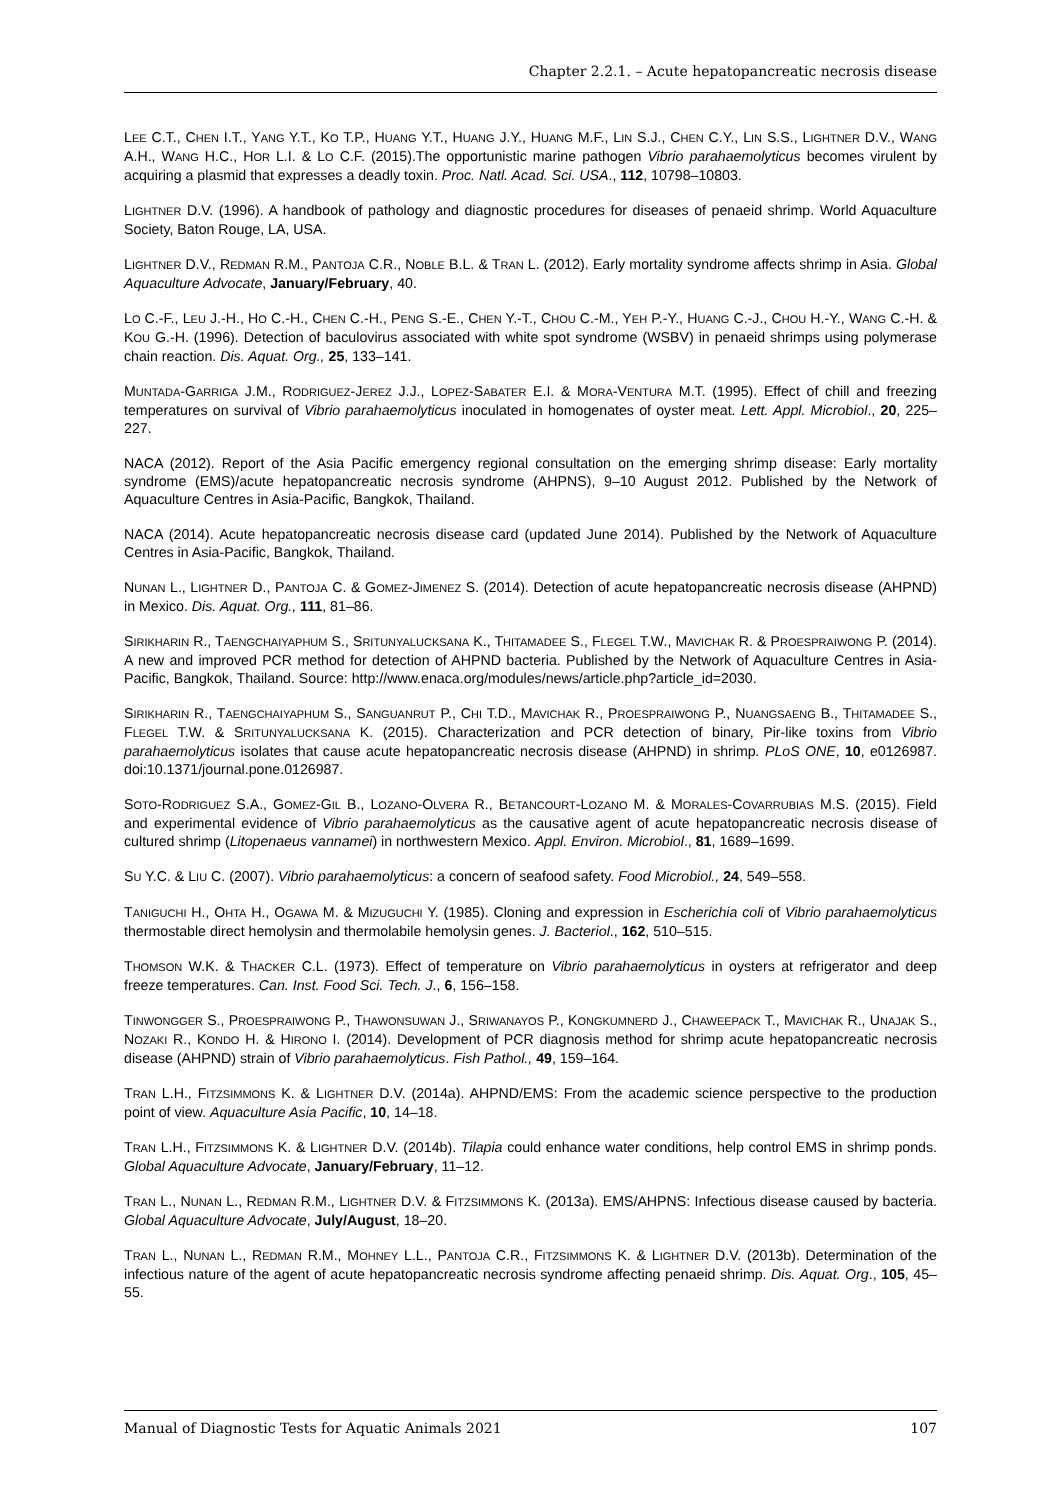Chapter 2.2.1. – Acute hepatopancreatic necrosis disease
LEE C.T., CHEN I.T., YANG Y.T., KO T.P., HUANG Y.T., HUANG J.Y., HUANG M.F., LIN S.J., CHEN C.Y., LIN S.S., LIGHTNER D.V., WANG A.H., WANG H.C., HOR L.I. & LO C.F. (2015).The opportunistic marine pathogen Vibrio parahaemolyticus becomes virulent by acquiring a plasmid that expresses a deadly toxin. Proc. Natl. Acad. Sci. USA., 112, 10798–10803.
LIGHTNER D.V. (1996). A handbook of pathology and diagnostic procedures for diseases of penaeid shrimp. World Aquaculture Society, Baton Rouge, LA, USA.
LIGHTNER D.V., REDMAN R.M., PANTOJA C.R., NOBLE B.L. & TRAN L. (2012). Early mortality syndrome affects shrimp in Asia. Global Aquaculture Advocate, January/February, 40.
LO C.-F., LEU J.-H., HO C.-H., CHEN C.-H., PENG S.-E., CHEN Y.-T., CHOU C.-M., YEH P.-Y., HUANG C.-J., CHOU H.-Y., WANG C.-H. & KOU G.-H. (1996). Detection of baculovirus associated with white spot syndrome (WSBV) in penaeid shrimps using polymerase chain reaction. Dis. Aquat. Org., 25, 133–141.
MUNTADA-GARRIGA J.M., RODRIGUEZ-JEREZ J.J., LOPEZ-SABATER E.I. & MORA-VENTURA M.T. (1995). Effect of chill and freezing temperatures on survival of Vibrio parahaemolyticus inoculated in homogenates of oyster meat. Lett. Appl. Microbiol., 20, 225–227.
NACA (2012). Report of the Asia Pacific emergency regional consultation on the emerging shrimp disease: Early mortality syndrome (EMS)/acute hepatopancreatic necrosis syndrome (AHPNS), 9–10 August 2012. Published by the Network of Aquaculture Centres in Asia-Pacific, Bangkok, Thailand.
NACA (2014). Acute hepatopancreatic necrosis disease card (updated June 2014). Published by the Network of Aquaculture Centres in Asia-Pacific, Bangkok, Thailand.
NUNAN L., LIGHTNER D., PANTOJA C. & GOMEZ-JIMENEZ S. (2014). Detection of acute hepatopancreatic necrosis disease (AHPND) in Mexico. Dis. Aquat. Org., 111, 81–86.
SIRIKHARIN R., TAENGCHAIYAPHUM S., SRITUNYALUCKSANA K., THITAMADEE S., FLEGEL T.W., MAVICHAK R. & PROESPRAIWONG P. (2014). A new and improved PCR method for detection of AHPND bacteria. Published by the Network of Aquaculture Centres in Asia-Pacific, Bangkok, Thailand. Source: http://www.enaca.org/modules/news/article.php?article_id=2030.
SIRIKHARIN R., TAENGCHAIYAPHUM S., SANGUANRUT P., CHI T.D., MAVICHAK R., PROESPRAIWONG P., NUANGSAENG B., THITAMADEE S., FLEGEL T.W. & SRITUNYALUCKSANA K. (2015). Characterization and PCR detection of binary, Pir-like toxins from Vibrio parahaemolyticus isolates that cause acute hepatopancreatic necrosis disease (AHPND) in shrimp. PLoS ONE, 10, e0126987. doi:10.1371/journal.pone.0126987.
SOTO-RODRIGUEZ S.A., GOMEZ-GIL B., LOZANO-OLVERA R., BETANCOURT-LOZANO M. & MORALES-COVARRUBIAS M.S. (2015). Field and experimental evidence of Vibrio parahaemolyticus as the causative agent of acute hepatopancreatic necrosis disease of cultured shrimp (Litopenaeus vannamei) in northwestern Mexico. Appl. Environ. Microbiol., 81, 1689–1699.
SU Y.C. & LIU C. (2007). Vibrio parahaemolyticus: a concern of seafood safety. Food Microbiol., 24, 549–558.
TANIGUCHI H., OHTA H., OGAWA M. & MIZUGUCHI Y. (1985). Cloning and expression in Escherichia coli of Vibrio parahaemolyticus thermostable direct hemolysin and thermolabile hemolysin genes. J. Bacteriol., 162, 510–515.
THOMSON W.K. & THACKER C.L. (1973). Effect of temperature on Vibrio parahaemolyticus in oysters at refrigerator and deep freeze temperatures. Can. Inst. Food Sci. Tech. J., 6, 156–158.
TINWONGGER S., PROESPRAIWONG P., THAWONSUWAN J., SRIWANAYOS P., KONGKUMNERD J., CHAWEEPACK T., MAVICHAK R., UNAJAK S., NOZAKI R., KONDO H. & HIRONO I. (2014). Development of PCR diagnosis method for shrimp acute hepatopancreatic necrosis disease (AHPND) strain of Vibrio parahaemolyticus. Fish Pathol., 49, 159–164.
TRAN L.H., FITZSIMMONS K. & LIGHTNER D.V. (2014a). AHPND/EMS: From the academic science perspective to the production point of view. Aquaculture Asia Pacific, 10, 14–18.
TRAN L.H., FITZSIMMONS K. & LIGHTNER D.V. (2014b). Tilapia could enhance water conditions, help control EMS in shrimp ponds. Global Aquaculture Advocate, January/February, 11–12.
TRAN L., NUNAN L., REDMAN R.M., LIGHTNER D.V. & FITZSIMMONS K. (2013a). EMS/AHPNS: Infectious disease caused by bacteria. Global Aquaculture Advocate, July/August, 18–20.
TRAN L., NUNAN L., REDMAN R.M., MOHNEY L.L., PANTOJA C.R., FITZSIMMONS K. & LIGHTNER D.V. (2013b). Determination of the infectious nature of the agent of acute hepatopancreatic necrosis syndrome affecting penaeid shrimp. Dis. Aquat. Org., 105, 45–55.
Manual of Diagnostic Tests for Aquatic Animals 2021 107